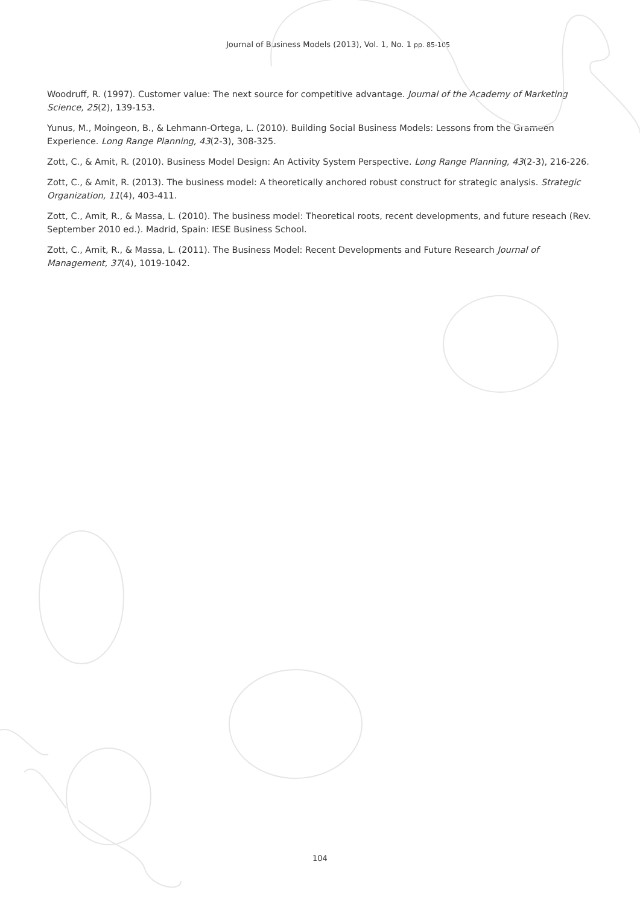Journal of Business Models (2013), Vol. 1, No. 1 pp. 85-105
Woodruff, R. (1997). Customer value: The next source for competitive advantage. Journal of the Academy of Marketing Science, 25(2), 139-153.
Yunus, M., Moingeon, B., & Lehmann-Ortega, L. (2010). Building Social Business Models: Lessons from the Grameen Experience. Long Range Planning, 43(2-3), 308-325.
Zott, C., & Amit, R. (2010). Business Model Design: An Activity System Perspective. Long Range Planning, 43(2-3), 216-226.
Zott, C., & Amit, R. (2013). The business model: A theoretically anchored robust construct for strategic analysis. Strategic Organization, 11(4), 403-411.
Zott, C., Amit, R., & Massa, L. (2010). The business model: Theoretical roots, recent developments, and future reseach (Rev. September 2010 ed.). Madrid, Spain: IESE Business School.
Zott, C., Amit, R., & Massa, L. (2011). The Business Model: Recent Developments and Future Research Journal of Management, 37(4), 1019-1042.
104